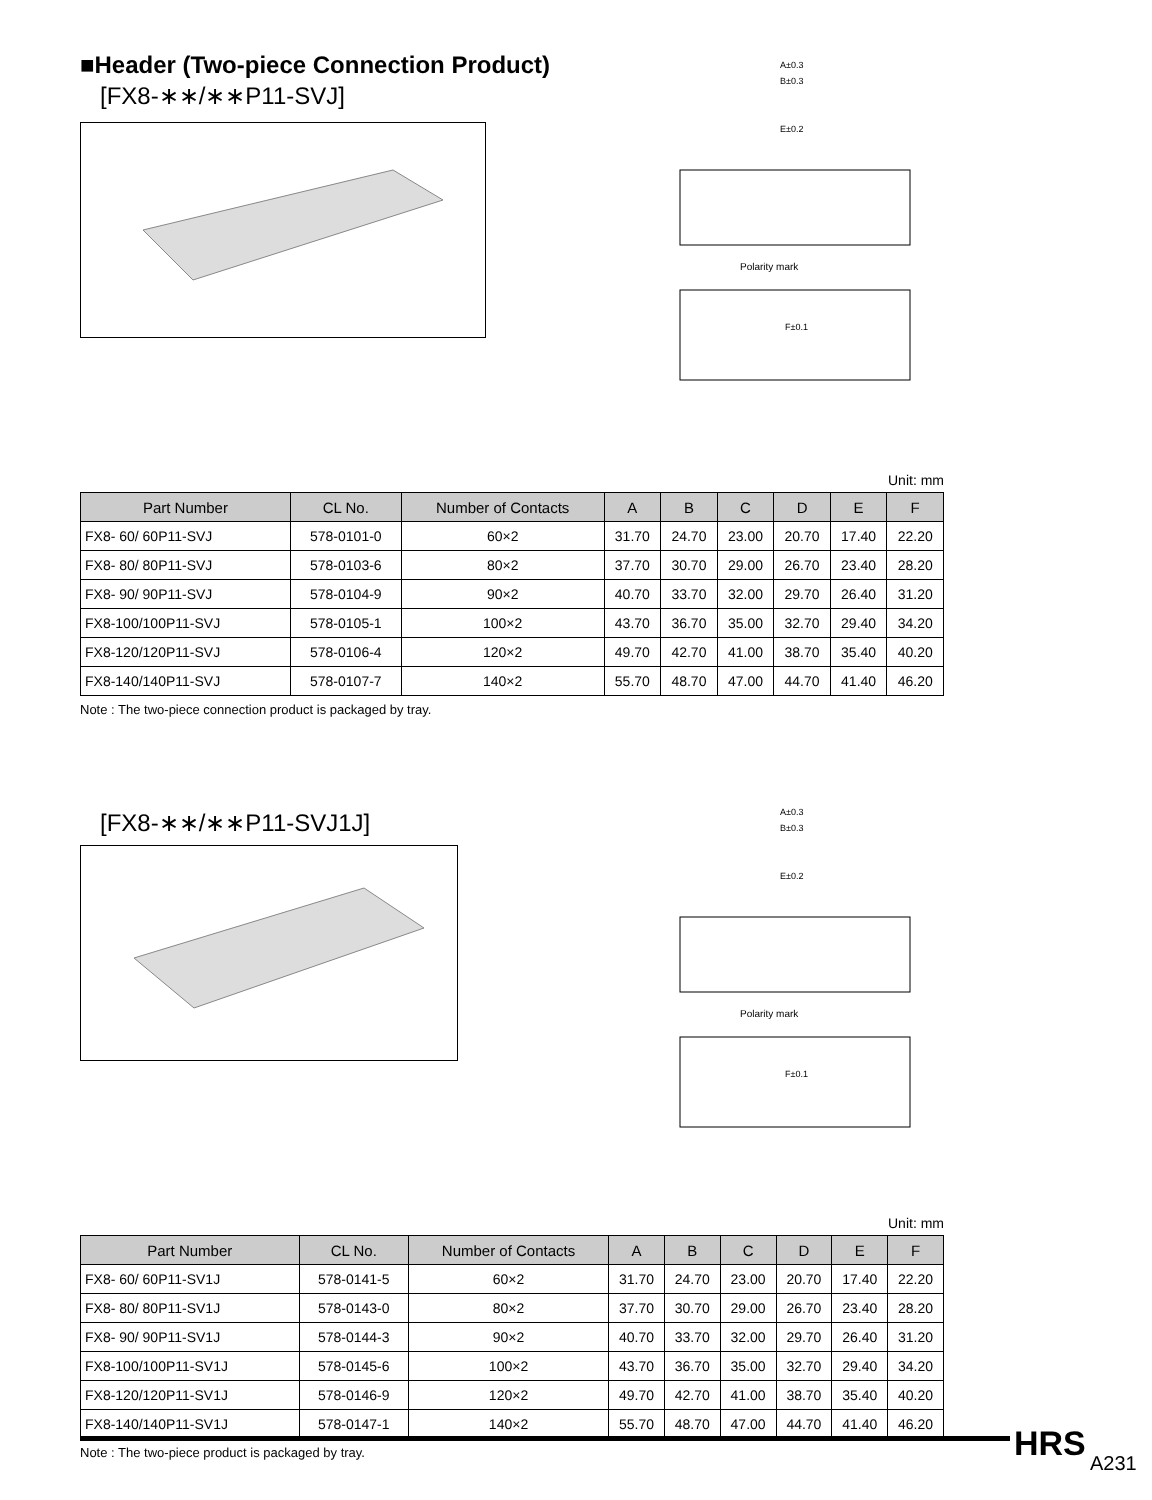■Header (Two-piece Connection Product)
[FX8-∗∗/∗∗P11-SVJ]
A±0.3
B±0.3
E±0.2
Polarity mark
F±0.1
Unit: mm
| Part Number | CL No. | Number of Contacts | A | B | C | D | E | F |
| --- | --- | --- | --- | --- | --- | --- | --- | --- |
| FX8- 60/ 60P11-SVJ | 578-0101-0 | 60×2 | 31.70 | 24.70 | 23.00 | 20.70 | 17.40 | 22.20 |
| FX8- 80/ 80P11-SVJ | 578-0103-6 | 80×2 | 37.70 | 30.70 | 29.00 | 26.70 | 23.40 | 28.20 |
| FX8- 90/ 90P11-SVJ | 578-0104-9 | 90×2 | 40.70 | 33.70 | 32.00 | 29.70 | 26.40 | 31.20 |
| FX8-100/100P11-SVJ | 578-0105-1 | 100×2 | 43.70 | 36.70 | 35.00 | 32.70 | 29.40 | 34.20 |
| FX8-120/120P11-SVJ | 578-0106-4 | 120×2 | 49.70 | 42.70 | 41.00 | 38.70 | 35.40 | 40.20 |
| FX8-140/140P11-SVJ | 578-0107-7 | 140×2 | 55.70 | 48.70 | 47.00 | 44.70 | 41.40 | 46.20 |
Note : The two-piece connection product is packaged by tray.
[FX8-∗∗/∗∗P11-SVJ1J]
A±0.3
B±0.3
E±0.2
Polarity mark
F±0.1
Unit: mm
| Part Number | CL No. | Number of Contacts | A | B | C | D | E | F |
| --- | --- | --- | --- | --- | --- | --- | --- | --- |
| FX8- 60/ 60P11-SV1J | 578-0141-5 | 60×2 | 31.70 | 24.70 | 23.00 | 20.70 | 17.40 | 22.20 |
| FX8- 80/ 80P11-SV1J | 578-0143-0 | 80×2 | 37.70 | 30.70 | 29.00 | 26.70 | 23.40 | 28.20 |
| FX8- 90/ 90P11-SV1J | 578-0144-3 | 90×2 | 40.70 | 33.70 | 32.00 | 29.70 | 26.40 | 31.20 |
| FX8-100/100P11-SV1J | 578-0145-6 | 100×2 | 43.70 | 36.70 | 35.00 | 32.70 | 29.40 | 34.20 |
| FX8-120/120P11-SV1J | 578-0146-9 | 120×2 | 49.70 | 42.70 | 41.00 | 38.70 | 35.40 | 40.20 |
| FX8-140/140P11-SV1J | 578-0147-1 | 140×2 | 55.70 | 48.70 | 47.00 | 44.70 | 41.40 | 46.20 |
Note : The two-piece product is packaged by tray.
HRS A231